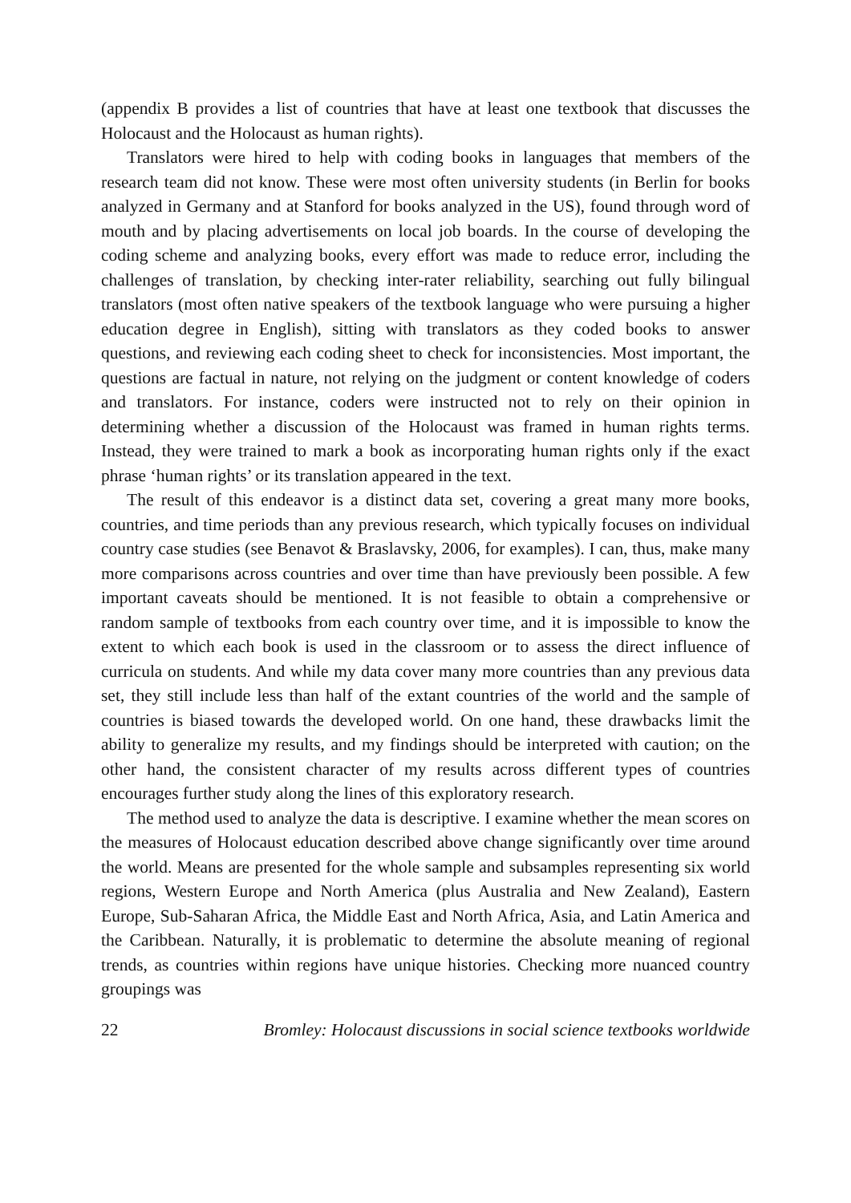(appendix B provides a list of countries that have at least one textbook that discusses the Holocaust and the Holocaust as human rights).
Translators were hired to help with coding books in languages that members of the research team did not know. These were most often university students (in Berlin for books analyzed in Germany and at Stanford for books analyzed in the US), found through word of mouth and by placing advertisements on local job boards. In the course of developing the coding scheme and analyzing books, every effort was made to reduce error, including the challenges of translation, by checking inter-rater reliability, searching out fully bilingual translators (most often native speakers of the textbook language who were pursuing a higher education degree in English), sitting with translators as they coded books to answer questions, and reviewing each coding sheet to check for inconsistencies. Most important, the questions are factual in nature, not relying on the judgment or content knowledge of coders and translators. For instance, coders were instructed not to rely on their opinion in determining whether a discussion of the Holocaust was framed in human rights terms. Instead, they were trained to mark a book as incorporating human rights only if the exact phrase ‘human rights’ or its translation appeared in the text.
The result of this endeavor is a distinct data set, covering a great many more books, countries, and time periods than any previous research, which typically focuses on individual country case studies (see Benavot & Braslavsky, 2006, for examples). I can, thus, make many more comparisons across countries and over time than have previously been possible. A few important caveats should be mentioned. It is not feasible to obtain a comprehensive or random sample of textbooks from each country over time, and it is impossible to know the extent to which each book is used in the classroom or to assess the direct influence of curricula on students. And while my data cover many more countries than any previous data set, they still include less than half of the extant countries of the world and the sample of countries is biased towards the developed world. On one hand, these drawbacks limit the ability to generalize my results, and my findings should be interpreted with caution; on the other hand, the consistent character of my results across different types of countries encourages further study along the lines of this exploratory research.
The method used to analyze the data is descriptive. I examine whether the mean scores on the measures of Holocaust education described above change significantly over time around the world. Means are presented for the whole sample and subsamples representing six world regions, Western Europe and North America (plus Australia and New Zealand), Eastern Europe, Sub-Saharan Africa, the Middle East and North Africa, Asia, and Latin America and the Caribbean. Naturally, it is problematic to determine the absolute meaning of regional trends, as countries within regions have unique histories. Checking more nuanced country groupings was
22 Bromley: Holocaust discussions in social science textbooks worldwide